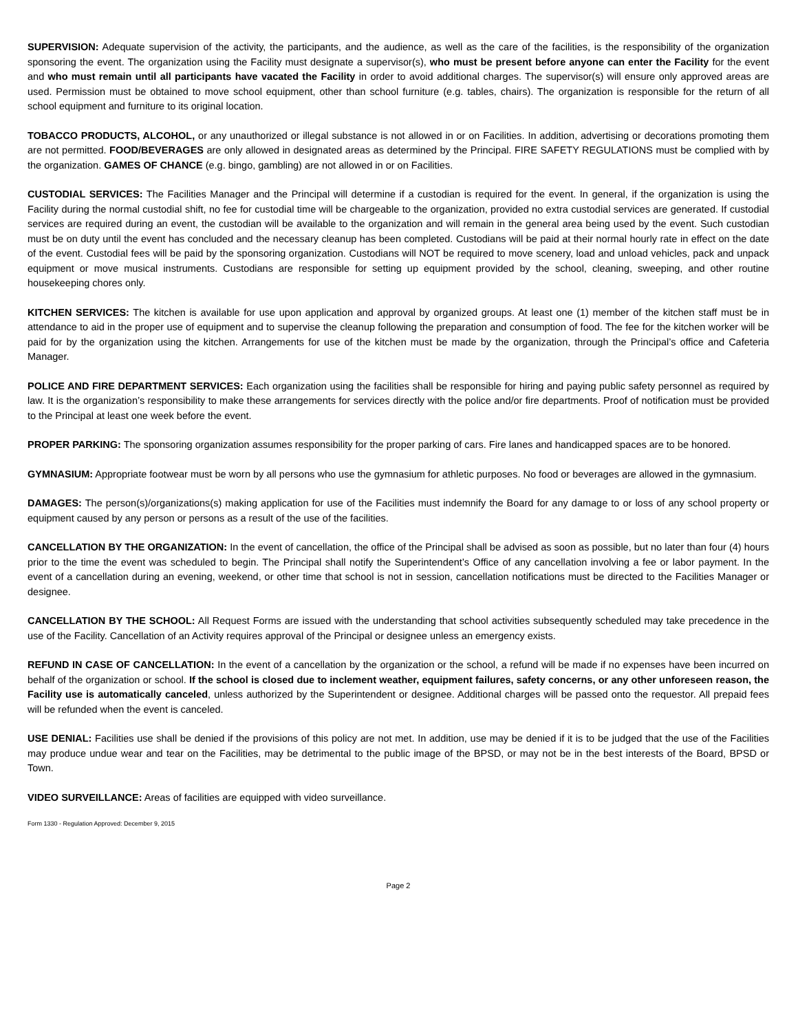SUPERVISION: Adequate supervision of the activity, the participants, and the audience, as well as the care of the facilities, is the responsibility of the organization sponsoring the event. The organization using the Facility must designate a supervisor(s), who must be present before anyone can enter the Facility for the event and who must remain until all participants have vacated the Facility in order to avoid additional charges. The supervisor(s) will ensure only approved areas are used. Permission must be obtained to move school equipment, other than school furniture (e.g. tables, chairs). The organization is responsible for the return of all school equipment and furniture to its original location.
TOBACCO PRODUCTS, ALCOHOL, or any unauthorized or illegal substance is not allowed in or on Facilities. In addition, advertising or decorations promoting them are not permitted. FOOD/BEVERAGES are only allowed in designated areas as determined by the Principal. FIRE SAFETY REGULATIONS must be complied with by the organization. GAMES OF CHANCE (e.g. bingo, gambling) are not allowed in or on Facilities.
CUSTODIAL SERVICES: The Facilities Manager and the Principal will determine if a custodian is required for the event. In general, if the organization is using the Facility during the normal custodial shift, no fee for custodial time will be chargeable to the organization, provided no extra custodial services are generated. If custodial services are required during an event, the custodian will be available to the organization and will remain in the general area being used by the event. Such custodian must be on duty until the event has concluded and the necessary cleanup has been completed. Custodians will be paid at their normal hourly rate in effect on the date of the event. Custodial fees will be paid by the sponsoring organization. Custodians will NOT be required to move scenery, load and unload vehicles, pack and unpack equipment or move musical instruments. Custodians are responsible for setting up equipment provided by the school, cleaning, sweeping, and other routine housekeeping chores only.
KITCHEN SERVICES: The kitchen is available for use upon application and approval by organized groups. At least one (1) member of the kitchen staff must be in attendance to aid in the proper use of equipment and to supervise the cleanup following the preparation and consumption of food. The fee for the kitchen worker will be paid for by the organization using the kitchen. Arrangements for use of the kitchen must be made by the organization, through the Principal’s office and Cafeteria Manager.
POLICE AND FIRE DEPARTMENT SERVICES: Each organization using the facilities shall be responsible for hiring and paying public safety personnel as required by law. It is the organization’s responsibility to make these arrangements for services directly with the police and/or fire departments. Proof of notification must be provided to the Principal at least one week before the event.
PROPER PARKING: The sponsoring organization assumes responsibility for the proper parking of cars. Fire lanes and handicapped spaces are to be honored.
GYMNASIUM: Appropriate footwear must be worn by all persons who use the gymnasium for athletic purposes. No food or beverages are allowed in the gymnasium.
DAMAGES: The person(s)/organizations(s) making application for use of the Facilities must indemnify the Board for any damage to or loss of any school property or equipment caused by any person or persons as a result of the use of the facilities.
CANCELLATION BY THE ORGANIZATION: In the event of cancellation, the office of the Principal shall be advised as soon as possible, but no later than four (4) hours prior to the time the event was scheduled to begin. The Principal shall notify the Superintendent’s Office of any cancellation involving a fee or labor payment. In the event of a cancellation during an evening, weekend, or other time that school is not in session, cancellation notifications must be directed to the Facilities Manager or designee.
CANCELLATION BY THE SCHOOL: All Request Forms are issued with the understanding that school activities subsequently scheduled may take precedence in the use of the Facility. Cancellation of an Activity requires approval of the Principal or designee unless an emergency exists.
REFUND IN CASE OF CANCELLATION: In the event of a cancellation by the organization or the school, a refund will be made if no expenses have been incurred on behalf of the organization or school. If the school is closed due to inclement weather, equipment failures, safety concerns, or any other unforeseen reason, the Facility use is automatically canceled, unless authorized by the Superintendent or designee. Additional charges will be passed onto the requestor. All prepaid fees will be refunded when the event is canceled.
USE DENIAL: Facilities use shall be denied if the provisions of this policy are not met. In addition, use may be denied if it is to be judged that the use of the Facilities may produce undue wear and tear on the Facilities, may be detrimental to the public image of the BPSD, or may not be in the best interests of the Board, BPSD or Town.
VIDEO SURVEILLANCE: Areas of facilities are equipped with video surveillance.
Form 1330 - Regulation Approved: December 9, 2015
Page 2